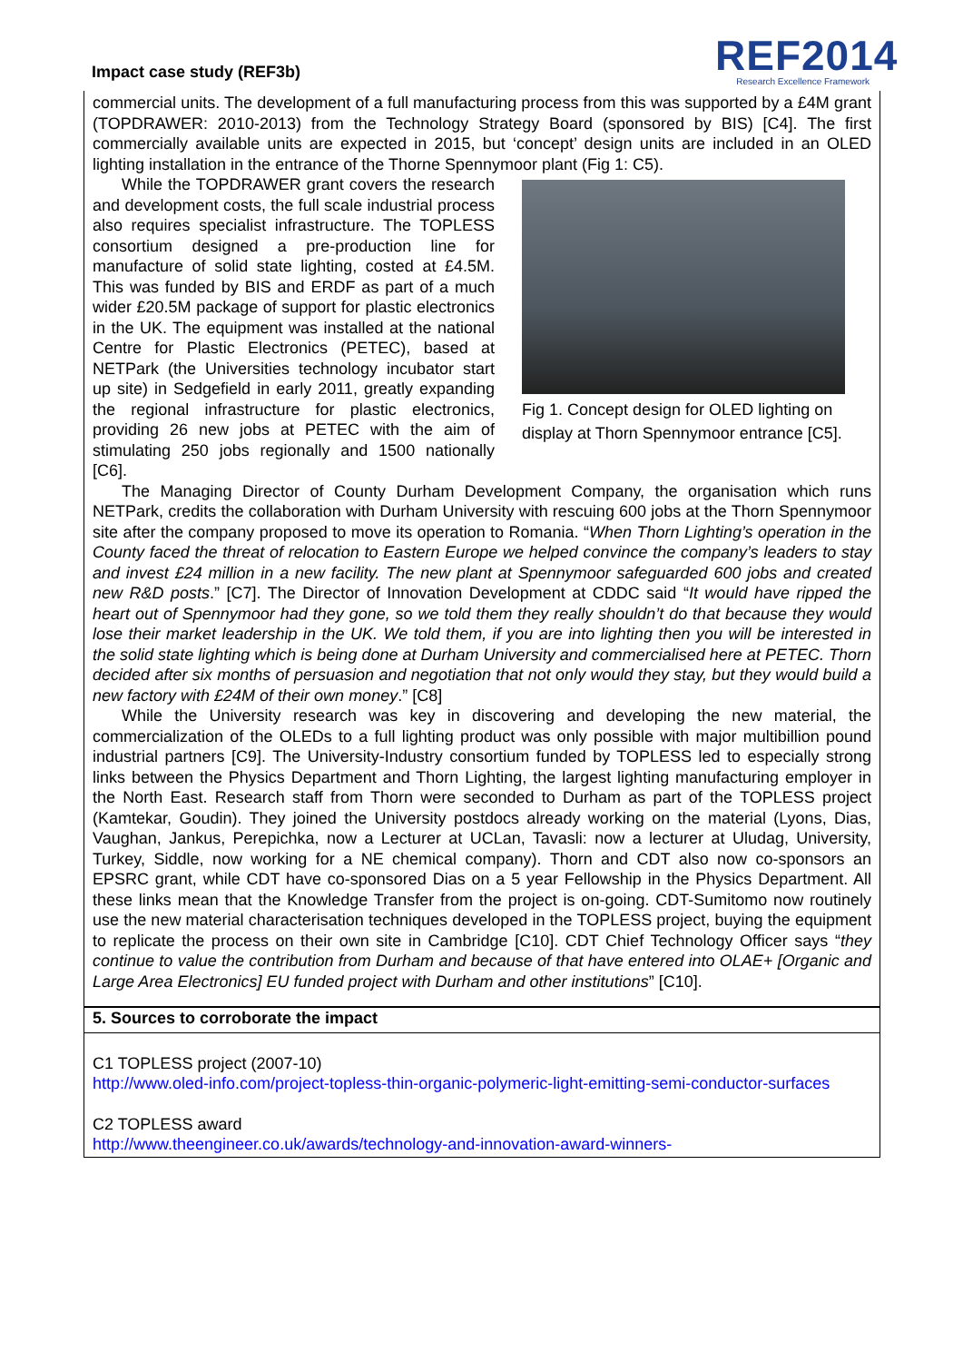Impact case study (REF3b)
REF2014
Research Excellence Framework
commercial units. The development of a full manufacturing process from this was supported by a £4M grant (TOPDRAWER: 2010-2013) from the Technology Strategy Board (sponsored by BIS) [C4]. The first commercially available units are expected in 2015, but ‘concept’ design units are included in an OLED lighting installation in the entrance of the Thorne Spennymoor plant (Fig 1: C5).
Fig 1. Concept design for OLED lighting on display at Thorn Spennymoor entrance [C5].
While the TOPDRAWER grant covers the research and development costs, the full scale industrial process also requires specialist infrastructure. The TOPLESS consortium designed a pre-production line for manufacture of solid state lighting, costed at £4.5M. This was funded by BIS and ERDF as part of a much wider £20.5M package of support for plastic electronics in the UK. The equipment was installed at the national Centre for Plastic Electronics (PETEC), based at NETPark (the Universities technology incubator start up site) in Sedgefield in early 2011, greatly expanding the regional infrastructure for plastic electronics, providing 26 new jobs at PETEC with the aim of stimulating 250 jobs regionally and 1500 nationally [C6].
The Managing Director of County Durham Development Company, the organisation which runs NETPark, credits the collaboration with Durham University with rescuing 600 jobs at the Thorn Spennymoor site after the company proposed to move its operation to Romania. “When Thorn Lighting’s operation in the County faced the threat of relocation to Eastern Europe we helped convince the company’s leaders to stay and invest £24 million in a new facility. The new plant at Spennymoor safeguarded 600 jobs and created new R&D posts.” [C7]. The Director of Innovation Development at CDDC said “It would have ripped the heart out of Spennymoor had they gone, so we told them they really shouldn’t do that because they would lose their market leadership in the UK. We told them, if you are into lighting then you will be interested in the solid state lighting which is being done at Durham University and commercialised here at PETEC. Thorn decided after six months of persuasion and negotiation that not only would they stay, but they would build a new factory with £24M of their own money.” [C8]
While the University research was key in discovering and developing the new material, the commercialization of the OLEDs to a full lighting product was only possible with major multibillion pound industrial partners [C9]. The University-Industry consortium funded by TOPLESS led to especially strong links between the Physics Department and Thorn Lighting, the largest lighting manufacturing employer in the North East. Research staff from Thorn were seconded to Durham as part of the TOPLESS project (Kamtekar, Goudin). They joined the University postdocs already working on the material (Lyons, Dias, Vaughan, Jankus, Perepichka, now a Lecturer at UCLan, Tavasli: now a lecturer at Uludag, University, Turkey, Siddle, now working for a NE chemical company). Thorn and CDT also now co-sponsors an EPSRC grant, while CDT have co-sponsored Dias on a 5 year Fellowship in the Physics Department. All these links mean that the Knowledge Transfer from the project is on-going. CDT-Sumitomo now routinely use the new material characterisation techniques developed in the TOPLESS project, buying the equipment to replicate the process on their own site in Cambridge [C10]. CDT Chief Technology Officer says “they continue to value the contribution from Durham and because of that have entered into OLAE+ [Organic and Large Area Electronics] EU funded project with Durham and other institutions” [C10].
5. Sources to corroborate the impact
C1 TOPLESS project (2007-10)
http://www.oled-info.com/project-topless-thin-organic-polymeric-light-emitting-semi-conductor-surfaces
C2 TOPLESS award
http://www.theengineer.co.uk/awards/technology-and-innovation-award-winners-